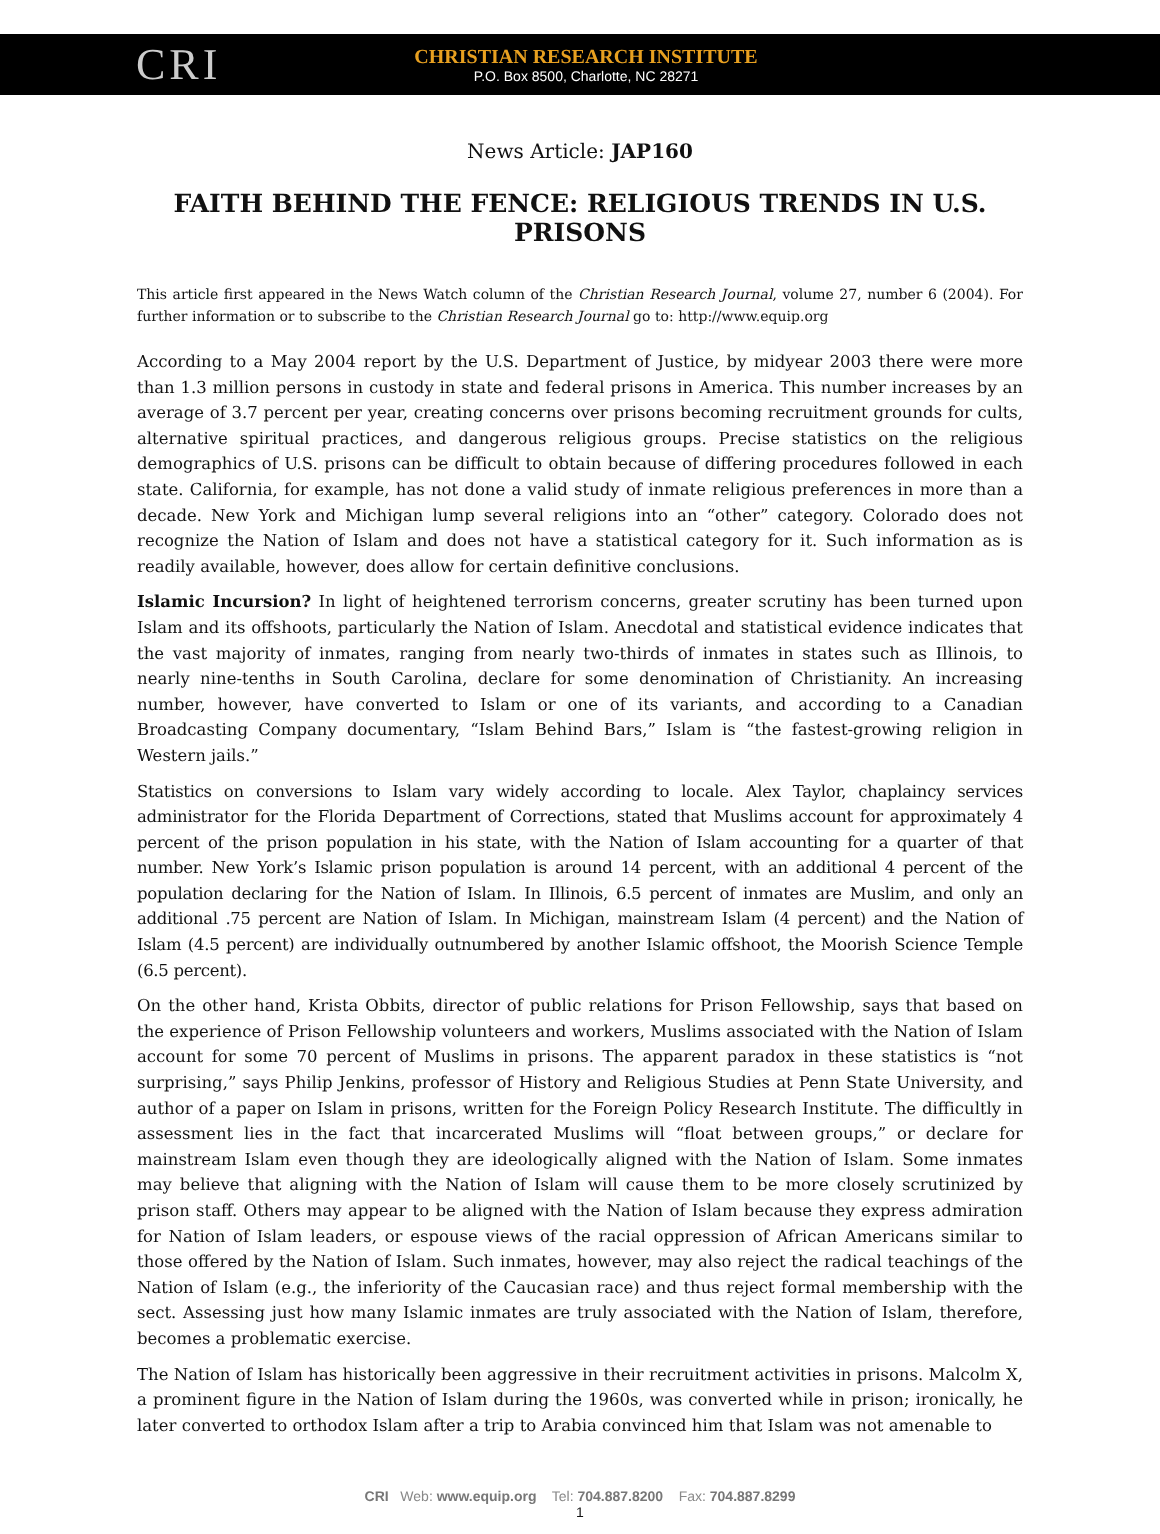CRI
CHRISTIAN RESEARCH INSTITUTE
P.O. Box 8500, Charlotte, NC 28271
News Article: JAP160
FAITH BEHIND THE FENCE: RELIGIOUS TRENDS IN U.S. PRISONS
This article first appeared in the News Watch column of the Christian Research Journal, volume 27, number 6 (2004). For further information or to subscribe to the Christian Research Journal go to: http://www.equip.org
According to a May 2004 report by the U.S. Department of Justice, by midyear 2003 there were more than 1.3 million persons in custody in state and federal prisons in America. This number increases by an average of 3.7 percent per year, creating concerns over prisons becoming recruitment grounds for cults, alternative spiritual practices, and dangerous religious groups. Precise statistics on the religious demographics of U.S. prisons can be difficult to obtain because of differing procedures followed in each state. California, for example, has not done a valid study of inmate religious preferences in more than a decade. New York and Michigan lump several religions into an “other” category. Colorado does not recognize the Nation of Islam and does not have a statistical category for it. Such information as is readily available, however, does allow for certain definitive conclusions.
Islamic Incursion? In light of heightened terrorism concerns, greater scrutiny has been turned upon Islam and its offshoots, particularly the Nation of Islam. Anecdotal and statistical evidence indicates that the vast majority of inmates, ranging from nearly two-thirds of inmates in states such as Illinois, to nearly nine-tenths in South Carolina, declare for some denomination of Christianity. An increasing number, however, have converted to Islam or one of its variants, and according to a Canadian Broadcasting Company documentary, “Islam Behind Bars,” Islam is “the fastest-growing religion in Western jails.”
Statistics on conversions to Islam vary widely according to locale. Alex Taylor, chaplaincy services administrator for the Florida Department of Corrections, stated that Muslims account for approximately 4 percent of the prison population in his state, with the Nation of Islam accounting for a quarter of that number. New York’s Islamic prison population is around 14 percent, with an additional 4 percent of the population declaring for the Nation of Islam. In Illinois, 6.5 percent of inmates are Muslim, and only an additional .75 percent are Nation of Islam. In Michigan, mainstream Islam (4 percent) and the Nation of Islam (4.5 percent) are individually outnumbered by another Islamic offshoot, the Moorish Science Temple (6.5 percent).
On the other hand, Krista Obbits, director of public relations for Prison Fellowship, says that based on the experience of Prison Fellowship volunteers and workers, Muslims associated with the Nation of Islam account for some 70 percent of Muslims in prisons. The apparent paradox in these statistics is “not surprising,” says Philip Jenkins, professor of History and Religious Studies at Penn State University, and author of a paper on Islam in prisons, written for the Foreign Policy Research Institute. The difficultly in assessment lies in the fact that incarcerated Muslims will “float between groups,” or declare for mainstream Islam even though they are ideologically aligned with the Nation of Islam. Some inmates may believe that aligning with the Nation of Islam will cause them to be more closely scrutinized by prison staff. Others may appear to be aligned with the Nation of Islam because they express admiration for Nation of Islam leaders, or espouse views of the racial oppression of African Americans similar to those offered by the Nation of Islam. Such inmates, however, may also reject the radical teachings of the Nation of Islam (e.g., the inferiority of the Caucasian race) and thus reject formal membership with the sect. Assessing just how many Islamic inmates are truly associated with the Nation of Islam, therefore, becomes a problematic exercise.
The Nation of Islam has historically been aggressive in their recruitment activities in prisons. Malcolm X, a prominent figure in the Nation of Islam during the 1960s, was converted while in prison; ironically, he later converted to orthodox Islam after a trip to Arabia convinced him that Islam was not amenable to
CRI Web: www.equip.org Tel: 704.887.8200 Fax: 704.887.8299
1